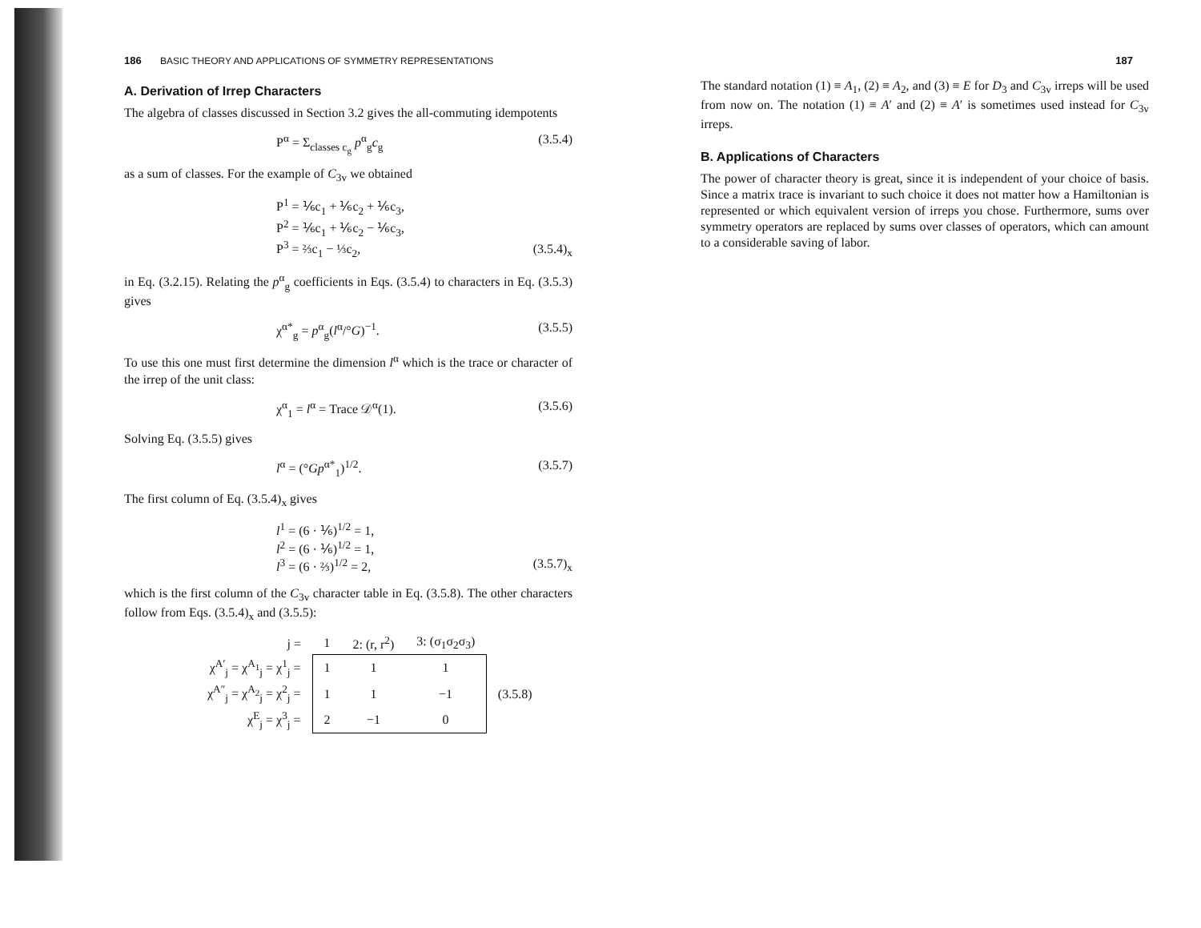186 BASIC THEORY AND APPLICATIONS OF SYMMETRY REPRESENTATIONS
A. Derivation of Irrep Characters
The algebra of classes discussed in Section 3.2 gives the all-commuting idempotents
P<sup>α</sup> = Σ<sub>classes c<sub>g</sub></sub> p<sup>α</sup><sub>g</sub>c<sub>g</sub> (3.5.4)
as a sum of classes. For the example of C<sub>3v</sub> we obtained
P<sup>1</sup> = ⅙c<sub>1</sub> + ⅙c<sub>2</sub> + ⅙c<sub>3</sub>,
P<sup>2</sup> = ⅙c<sub>1</sub> + ⅙c<sub>2</sub> − ⅙c<sub>3</sub>,
P<sup>3</sup> = ⅔c<sub>1</sub> − ⅓c<sub>2</sub>, (3.5.4)<sub>x</sub>
in Eq. (3.2.15). Relating the p<sup>α</sup><sub>g</sub> coefficients in Eqs. (3.5.4) to characters in Eq. (3.5.3) gives
χ<sup>α*</sup><sub>g</sub> = p<sup>α</sup><sub>g</sub>(l<sup>α</sup>/°G)<sup>−1</sup>. (3.5.5)
To use this one must first determine the dimension l<sup>α</sup> which is the trace or character of the irrep of the unit class:
χ<sup>α</sup><sub>1</sub> = l<sup>α</sup> = Trace 𝒟<sup>α</sup>(1). (3.5.6)
Solving Eq. (3.5.5) gives
l<sup>α</sup> = (°Gp<sup>α*</sup><sub>1</sub>)<sup>1/2</sup>. (3.5.7)
The first column of Eq. (3.5.4)<sub>x</sub> gives
l<sup>1</sup> = (6 · ⅙)<sup>1/2</sup> = 1,
l<sup>2</sup> = (6 · ⅙)<sup>1/2</sup> = 1,
l<sup>3</sup> = (6 · ⅔)<sup>1/2</sup> = 2, (3.5.7)<sub>x</sub>
which is the first column of the C<sub>3v</sub> character table in Eq. (3.5.8). The other characters follow from Eqs. (3.5.4)<sub>x</sub> and (3.5.5):
| j = | 1 | 2: (r, r<sup>2</sup>) | 3: (σ<sub>1</sub>σ<sub>2</sub>σ<sub>3</sub>) | |
| χ<sup>A′</sup><sub>j</sub> = χ<sup>A<sub>1</sub></sup><sub>j</sub> = χ<sup>1</sup><sub>j</sub> = | 1 | 1 | 1 | (3.5.8) |
| χ<sup>A″</sup><sub>j</sub> = χ<sup>A<sub>2</sub></sup><sub>j</sub> = χ<sup>2</sup><sub>j</sub> = | 1 | 1 | −1 | |
| χ<sup>E</sup><sub>j</sub> = χ<sup>3</sup><sub>j</sub> = | 2 | −1 | 0 | |
187
The standard notation (1) ≡ A<sub>1</sub>, (2) ≡ A<sub>2</sub>, and (3) ≡ E for D<sub>3</sub> and C<sub>3v</sub> irreps will be used from now on. The notation (1) ≡ A′ and (2) ≡ A′ is sometimes used instead for C<sub>3v</sub> irreps.
B. Applications of Characters
The power of character theory is great, since it is independent of your choice of basis. Since a matrix trace is invariant to such choice it does not matter how a Hamiltonian is represented or which equivalent version of irreps you chose. Furthermore, sums over symmetry operators are replaced by sums over classes of operators, which can amount to a considerable saving of labor.